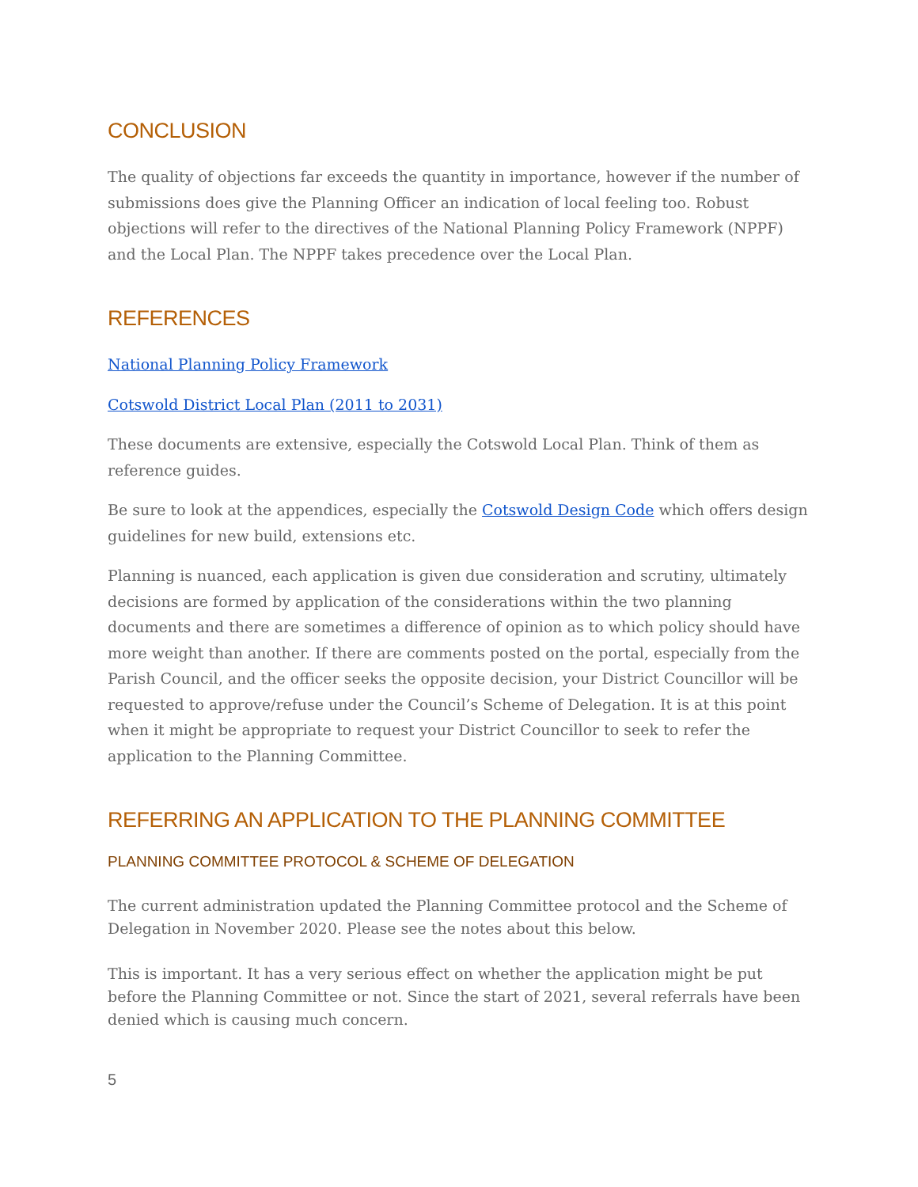CONCLUSION
The quality of objections far exceeds the quantity in importance, however if the number of submissions does give the Planning Officer an indication of local feeling too. Robust objections will refer to the directives of the National Planning Policy Framework (NPPF) and the Local Plan. The NPPF takes precedence over the Local Plan.
REFERENCES
National Planning Policy Framework
Cotswold District Local Plan (2011 to 2031)
These documents are extensive, especially the Cotswold Local Plan. Think of them as reference guides.
Be sure to look at the appendices, especially the Cotswold Design Code which offers design guidelines for new build, extensions etc.
Planning is nuanced, each application is given due consideration and scrutiny, ultimately decisions are formed by application of the considerations within the two planning documents and there are sometimes a difference of opinion as to which policy should have more weight than another. If there are comments posted on the portal, especially from the Parish Council, and the officer seeks the opposite decision, your District Councillor will be requested to approve/refuse under the Council’s Scheme of Delegation. It is at this point when it might be appropriate to request your District Councillor to seek to refer the application to the Planning Committee.
REFERRING AN APPLICATION TO THE PLANNING COMMITTEE
PLANNING COMMITTEE PROTOCOL & SCHEME OF DELEGATION
The current administration updated the Planning Committee protocol and the Scheme of Delegation in November 2020. Please see the notes about this below.
This is important. It has a very serious effect on whether the application might be put before the Planning Committee or not. Since the start of 2021, several referrals have been denied which is causing much concern.
5